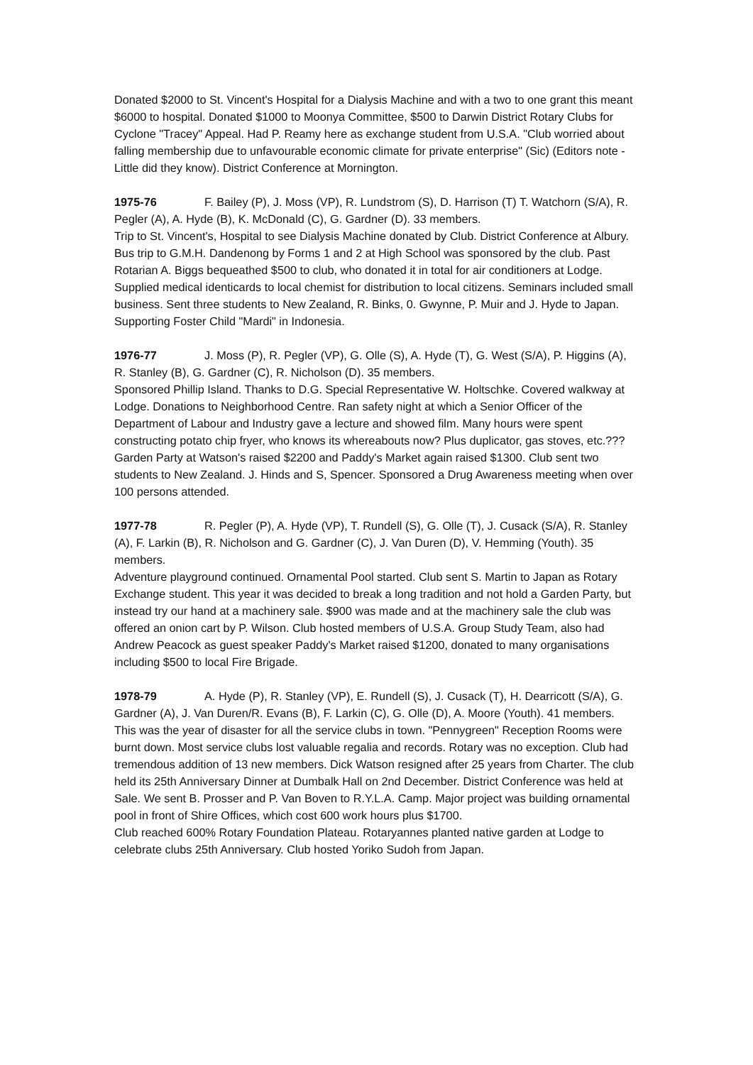Donated $2000 to St. Vincent's Hospital for a Dialysis Machine and with a two to one grant this meant $6000 to hospital. Donated $1000 to Moonya Committee, $500 to Darwin District Rotary Clubs for Cyclone "Tracey" Appeal. Had P. Reamy here as exchange student from U.S.A. "Club worried about falling membership due to unfavourable economic climate for private enterprise" (Sic) (Editors note -Little did they know). District Conference at Mornington.
1975-76 F. Bailey (P), J. Moss (VP), R. Lundstrom (S), D. Harrison (T) T. Watchorn (S/A), R. Pegler (A), A. Hyde (B), K. McDonald (C), G. Gardner (D). 33 members.
Trip to St. Vincent's, Hospital to see Dialysis Machine donated by Club. District Conference at Albury. Bus trip to G.M.H. Dandenong by Forms 1 and 2 at High School was sponsored by the club. Past Rotarian A. Biggs bequeathed $500 to club, who donated it in total for air conditioners at Lodge. Supplied medical identicards to local chemist for distribution to local citizens. Seminars included small business. Sent three students to New Zealand, R. Binks, 0. Gwynne, P. Muir and J. Hyde to Japan.
Supporting Foster Child "Mardi" in Indonesia.
1976-77 J. Moss (P), R. Pegler (VP), G. Olle (S), A. Hyde (T), G. West (S/A), P. Higgins (A), R. Stanley (B), G. Gardner (C), R. Nicholson (D). 35 members.
Sponsored Phillip Island. Thanks to D.G. Special Representative W. Holtschke. Covered walkway at Lodge. Donations to Neighborhood Centre. Ran safety night at which a Senior Officer of the Department of Labour and Industry gave a lecture and showed film. Many hours were spent constructing potato chip fryer, who knows its whereabouts now? Plus duplicator, gas stoves, etc.??? Garden Party at Watson's raised $2200 and Paddy's Market again raised $1300. Club sent two students to New Zealand. J. Hinds and S, Spencer. Sponsored a Drug Awareness meeting when over 100 persons attended.
1977-78 R. Pegler (P), A. Hyde (VP), T. Rundell (S), G. Olle (T), J. Cusack (S/A), R. Stanley (A), F. Larkin (B), R. Nicholson and G. Gardner (C), J. Van Duren (D), V. Hemming (Youth). 35 members.
Adventure playground continued. Ornamental Pool started. Club sent S. Martin to Japan as Rotary Exchange student. This year it was decided to break a long tradition and not hold a Garden Party, but instead try our hand at a machinery sale. $900 was made and at the machinery sale the club was offered an onion cart by P. Wilson. Club hosted members of U.S.A. Group Study Team, also had Andrew Peacock as guest speaker Paddy's Market raised $1200, donated to many organisations including $500 to local Fire Brigade.
1978-79 A. Hyde (P), R. Stanley (VP), E. Rundell (S), J. Cusack (T), H. Dearricott (S/A), G. Gardner (A), J. Van Duren/R. Evans (B), F. Larkin (C), G. Olle (D), A. Moore (Youth). 41 members.
This was the year of disaster for all the service clubs in town. "Pennygreen" Reception Rooms were burnt down. Most service clubs lost valuable regalia and records. Rotary was no exception. Club had tremendous addition of 13 new members. Dick Watson resigned after 25 years from Charter. The club held its 25th Anniversary Dinner at Dumbalk Hall on 2nd December. District Conference was held at Sale. We sent B. Prosser and P. Van Boven to R.Y.L.A. Camp. Major project was building ornamental pool in front of Shire Offices, which cost 600 work hours plus $1700.
Club reached 600% Rotary Foundation Plateau. Rotaryannes planted native garden at Lodge to celebrate clubs 25th Anniversary. Club hosted Yoriko Sudoh from Japan.